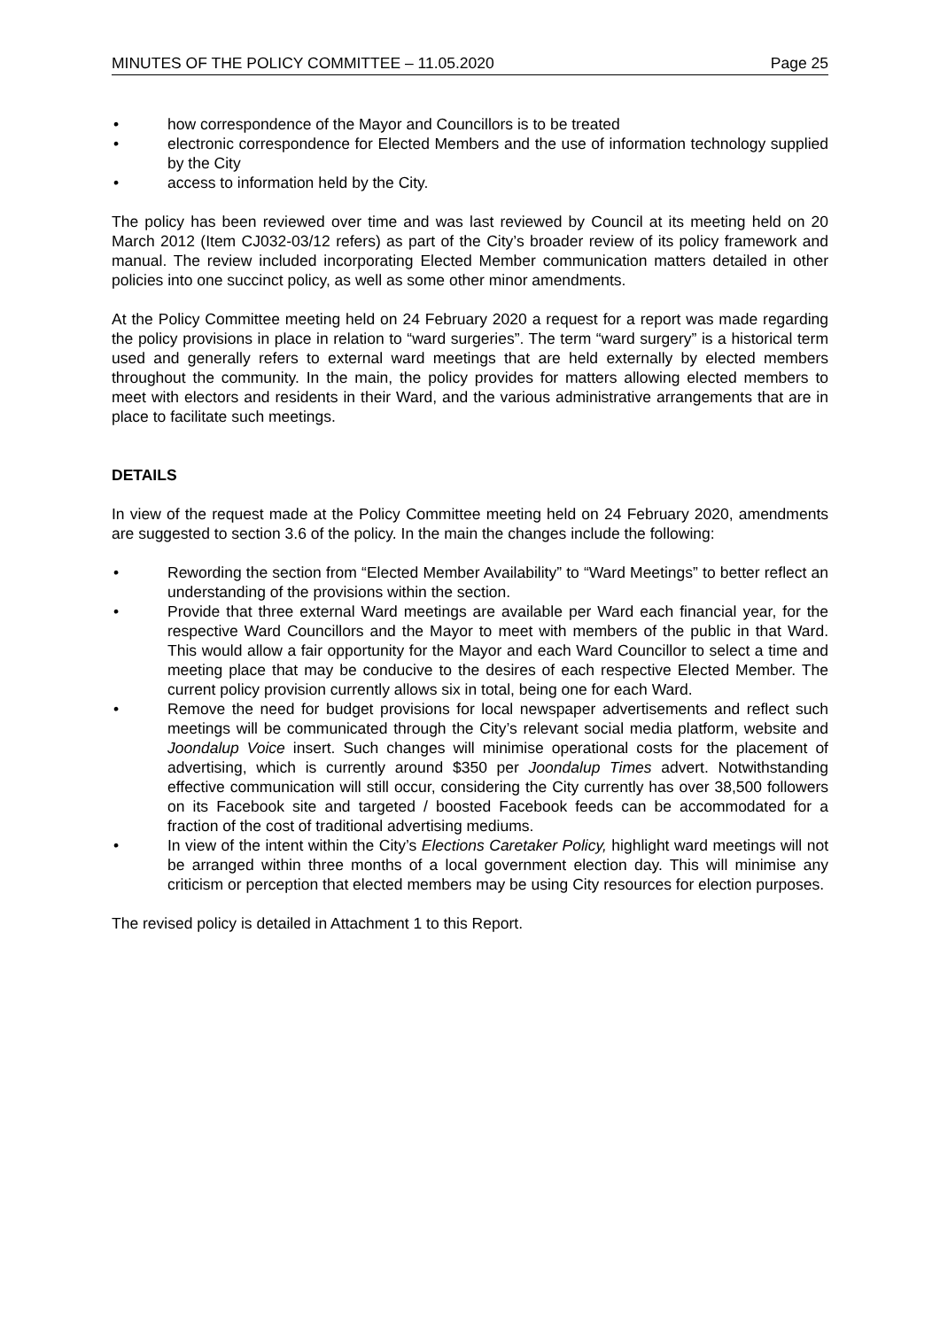MINUTES OF THE POLICY COMMITTEE – 11.05.2020 Page 25
• how correspondence of the Mayor and Councillors is to be treated
• electronic correspondence for Elected Members and the use of information technology supplied by the City
• access to information held by the City.
The policy has been reviewed over time and was last reviewed by Council at its meeting held on 20 March 2012 (Item CJ032-03/12 refers) as part of the City’s broader review of its policy framework and manual. The review included incorporating Elected Member communication matters detailed in other policies into one succinct policy, as well as some other minor amendments.
At the Policy Committee meeting held on 24 February 2020 a request for a report was made regarding the policy provisions in place in relation to “ward surgeries”. The term “ward surgery” is a historical term used and generally refers to external ward meetings that are held externally by elected members throughout the community. In the main, the policy provides for matters allowing elected members to meet with electors and residents in their Ward, and the various administrative arrangements that are in place to facilitate such meetings.
DETAILS
In view of the request made at the Policy Committee meeting held on 24 February 2020, amendments are suggested to section 3.6 of the policy. In the main the changes include the following:
• Rewording the section from “Elected Member Availability” to “Ward Meetings” to better reflect an understanding of the provisions within the section.
• Provide that three external Ward meetings are available per Ward each financial year, for the respective Ward Councillors and the Mayor to meet with members of the public in that Ward. This would allow a fair opportunity for the Mayor and each Ward Councillor to select a time and meeting place that may be conducive to the desires of each respective Elected Member. The current policy provision currently allows six in total, being one for each Ward.
• Remove the need for budget provisions for local newspaper advertisements and reflect such meetings will be communicated through the City’s relevant social media platform, website and Joondalup Voice insert. Such changes will minimise operational costs for the placement of advertising, which is currently around $350 per Joondalup Times advert. Notwithstanding effective communication will still occur, considering the City currently has over 38,500 followers on its Facebook site and targeted / boosted Facebook feeds can be accommodated for a fraction of the cost of traditional advertising mediums.
• In view of the intent within the City’s Elections Caretaker Policy, highlight ward meetings will not be arranged within three months of a local government election day. This will minimise any criticism or perception that elected members may be using City resources for election purposes.
The revised policy is detailed in Attachment 1 to this Report.